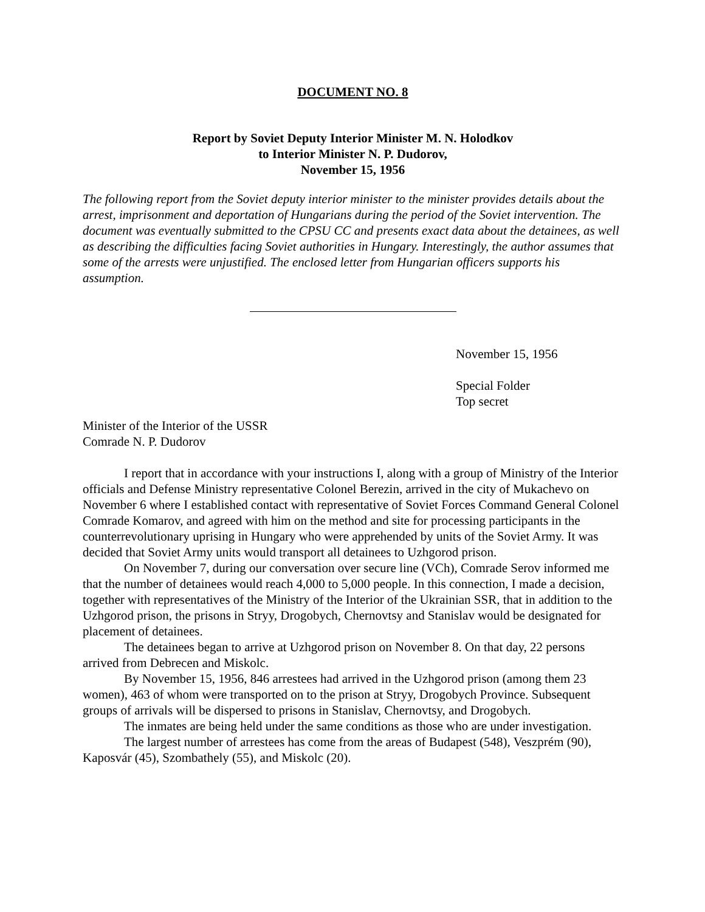DOCUMENT NO. 8
Report by Soviet Deputy Interior Minister M. N. Holodkov
to Interior Minister N. P. Dudorov,
November 15, 1956
The following report from the Soviet deputy interior minister to the minister provides details about the arrest, imprisonment and deportation of Hungarians during the period of the Soviet intervention. The document was eventually submitted to the CPSU CC and presents exact data about the detainees, as well as describing the difficulties facing Soviet authorities in Hungary. Interestingly, the author assumes that some of the arrests were unjustified. The enclosed letter from Hungarian officers supports his assumption.
November 15, 1956
Special Folder
Top secret
Minister of the Interior of the USSR
Comrade N. P. Dudorov
I report that in accordance with your instructions I, along with a group of Ministry of the Interior officials and Defense Ministry representative Colonel Berezin, arrived in the city of Mukachevo on November 6 where I established contact with representative of Soviet Forces Command General Colonel Comrade Komarov, and agreed with him on the method and site for processing participants in the counterrevolutionary uprising in Hungary who were apprehended by units of the Soviet Army. It was decided that Soviet Army units would transport all detainees to Uzhgorod prison.
On November 7, during our conversation over secure line (VCh), Comrade Serov informed me that the number of detainees would reach 4,000 to 5,000 people. In this connection, I made a decision, together with representatives of the Ministry of the Interior of the Ukrainian SSR, that in addition to the Uzhgorod prison, the prisons in Stryy, Drogobych, Chernovtsy and Stanislav would be designated for placement of detainees.
The detainees began to arrive at Uzhgorod prison on November 8. On that day, 22 persons arrived from Debrecen and Miskolc.
By November 15, 1956, 846 arrestees had arrived in the Uzhgorod prison (among them 23 women), 463 of whom were transported on to the prison at Stryy, Drogobych Province. Subsequent groups of arrivals will be dispersed to prisons in Stanislav, Chernovtsy, and Drogobych.
The inmates are being held under the same conditions as those who are under investigation.
The largest number of arrestees has come from the areas of Budapest (548), Veszprém (90), Kaposvár (45), Szombathely (55), and Miskolc (20).